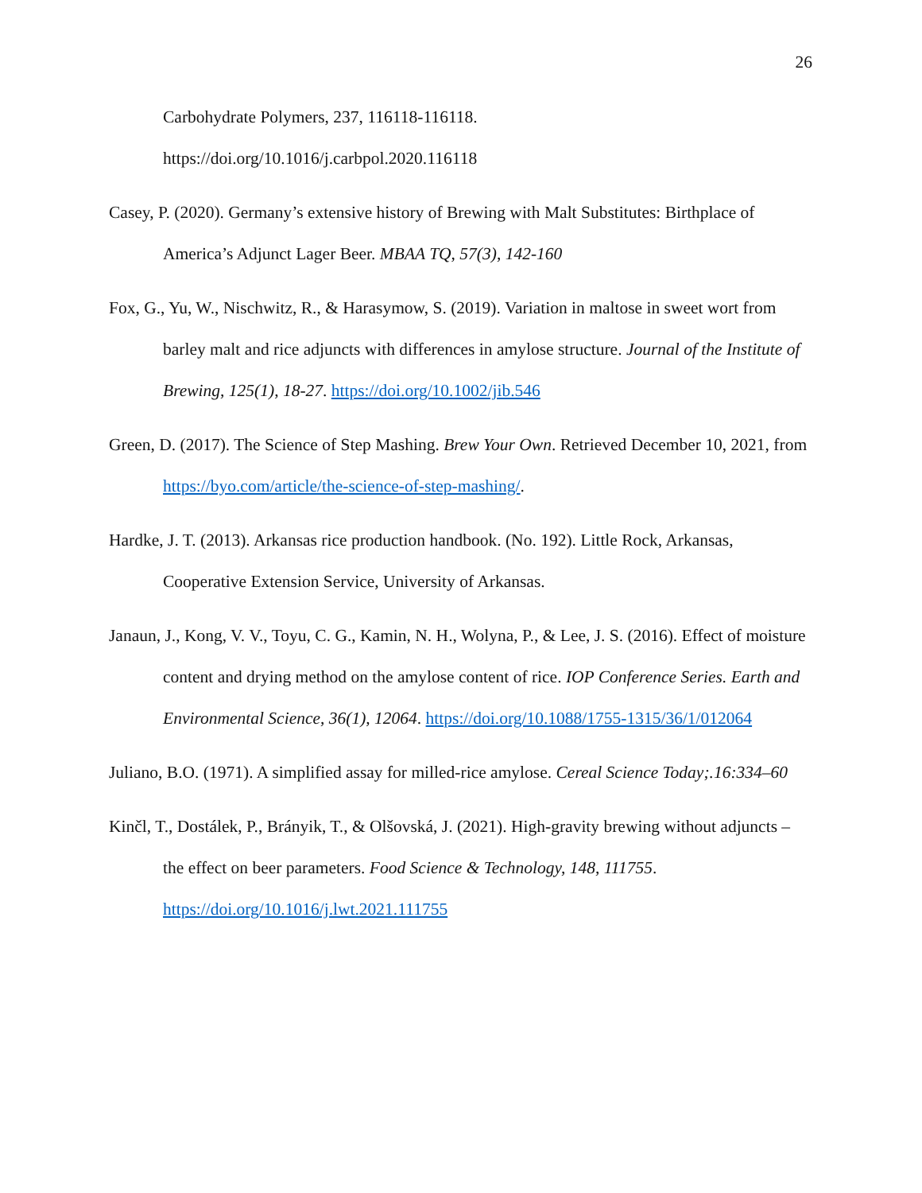26
Carbohydrate Polymers, 237, 116118-116118.
https://doi.org/10.1016/j.carbpol.2020.116118
Casey, P. (2020). Germany’s extensive history of Brewing with Malt Substitutes: Birthplace of America’s Adjunct Lager Beer. MBAA TQ, 57(3), 142-160
Fox, G., Yu, W., Nischwitz, R., & Harasymow, S. (2019). Variation in maltose in sweet wort from barley malt and rice adjuncts with differences in amylose structure. Journal of the Institute of Brewing, 125(1), 18-27. https://doi.org/10.1002/jib.546
Green, D. (2017). The Science of Step Mashing. Brew Your Own. Retrieved December 10, 2021, from https://byo.com/article/the-science-of-step-mashing/.
Hardke, J. T. (2013). Arkansas rice production handbook. (No. 192). Little Rock, Arkansas, Cooperative Extension Service, University of Arkansas.
Janaun, J., Kong, V. V., Toyu, C. G., Kamin, N. H., Wolyna, P., & Lee, J. S. (2016). Effect of moisture content and drying method on the amylose content of rice. IOP Conference Series. Earth and Environmental Science, 36(1), 12064. https://doi.org/10.1088/1755-1315/36/1/012064
Juliano, B.O. (1971). A simplified assay for milled-rice amylose. Cereal Science Today;.16:334–60
Kinčl, T., Dostálek, P., Brányik, T., & Olšovská, J. (2021). High-gravity brewing without adjuncts – the effect on beer parameters. Food Science & Technology, 148, 111755. https://doi.org/10.1016/j.lwt.2021.111755